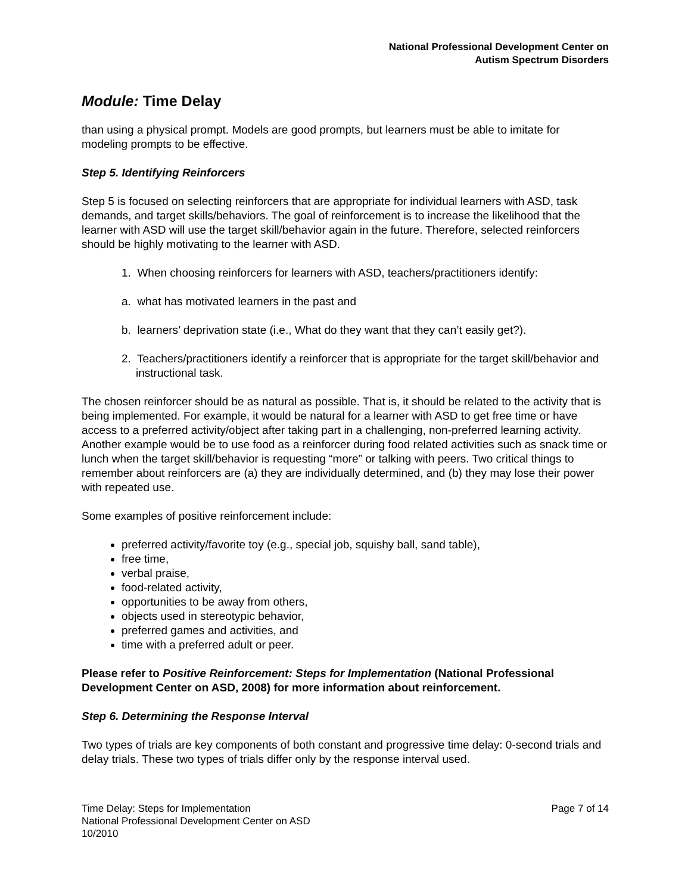National Professional Development Center on
Autism Spectrum Disorders
Module: Time Delay
than using a physical prompt. Models are good prompts, but learners must be able to imitate for modeling prompts to be effective.
Step 5. Identifying Reinforcers
Step 5 is focused on selecting reinforcers that are appropriate for individual learners with ASD, task demands, and target skills/behaviors. The goal of reinforcement is to increase the likelihood that the learner with ASD will use the target skill/behavior again in the future. Therefore, selected reinforcers should be highly motivating to the learner with ASD.
1. When choosing reinforcers for learners with ASD, teachers/practitioners identify:
a. what has motivated learners in the past and
b. learners’ deprivation state (i.e., What do they want that they can’t easily get?).
2. Teachers/practitioners identify a reinforcer that is appropriate for the target skill/behavior and instructional task.
The chosen reinforcer should be as natural as possible. That is, it should be related to the activity that is being implemented. For example, it would be natural for a learner with ASD to get free time or have access to a preferred activity/object after taking part in a challenging, non-preferred learning activity. Another example would be to use food as a reinforcer during food related activities such as snack time or lunch when the target skill/behavior is requesting “more” or talking with peers. Two critical things to remember about reinforcers are (a) they are individually determined, and (b) they may lose their power with repeated use.
Some examples of positive reinforcement include:
preferred activity/favorite toy (e.g., special job, squishy ball, sand table),
free time,
verbal praise,
food-related activity,
opportunities to be away from others,
objects used in stereotypic behavior,
preferred games and activities, and
time with a preferred adult or peer.
Please refer to Positive Reinforcement: Steps for Implementation (National Professional Development Center on ASD, 2008) for more information about reinforcement.
Step 6. Determining the Response Interval
Two types of trials are key components of both constant and progressive time delay: 0-second trials and delay trials. These two types of trials differ only by the response interval used.
Time Delay: Steps for Implementation
National Professional Development Center on ASD
10/2010
Page 7 of 14